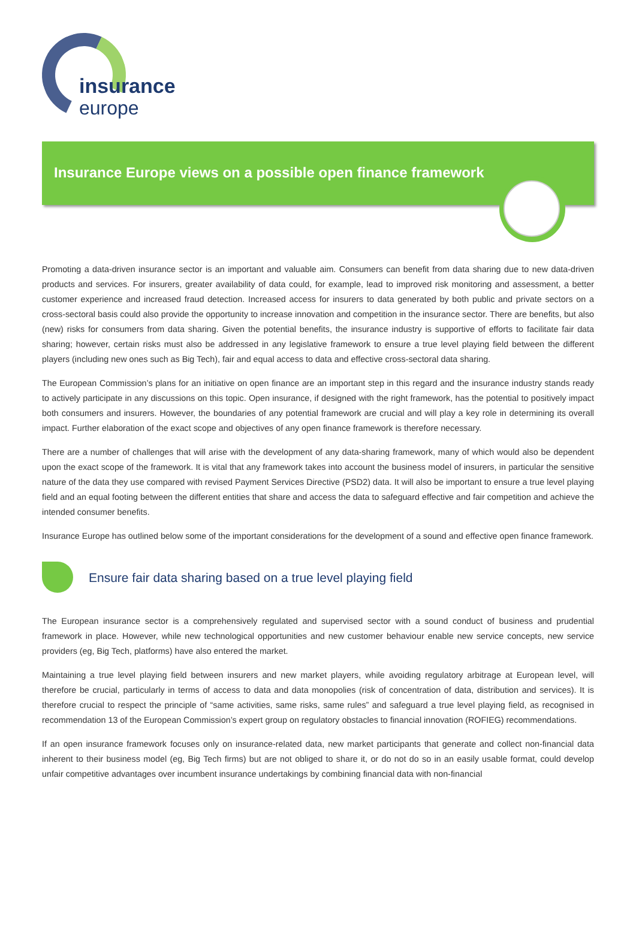insurance
europe
Insurance Europe views on a possible open finance framework
Promoting a data-driven insurance sector is an important and valuable aim. Consumers can benefit from data sharing due to new data-driven products and services. For insurers, greater availability of data could, for example, lead to improved risk monitoring and assessment, a better customer experience and increased fraud detection. Increased access for insurers to data generated by both public and private sectors on a cross-sectoral basis could also provide the opportunity to increase innovation and competition in the insurance sector. There are benefits, but also (new) risks for consumers from data sharing. Given the potential benefits, the insurance industry is supportive of efforts to facilitate fair data sharing; however, certain risks must also be addressed in any legislative framework to ensure a true level playing field between the different players (including new ones such as Big Tech), fair and equal access to data and effective cross-sectoral data sharing.
The European Commission’s plans for an initiative on open finance are an important step in this regard and the insurance industry stands ready to actively participate in any discussions on this topic. Open insurance, if designed with the right framework, has the potential to positively impact both consumers and insurers. However, the boundaries of any potential framework are crucial and will play a key role in determining its overall impact. Further elaboration of the exact scope and objectives of any open finance framework is therefore necessary.
There are a number of challenges that will arise with the development of any data-sharing framework, many of which would also be dependent upon the exact scope of the framework. It is vital that any framework takes into account the business model of insurers, in particular the sensitive nature of the data they use compared with revised Payment Services Directive (PSD2) data. It will also be important to ensure a true level playing field and an equal footing between the different entities that share and access the data to safeguard effective and fair competition and achieve the intended consumer benefits.
Insurance Europe has outlined below some of the important considerations for the development of a sound and effective open finance framework.
Ensure fair data sharing based on a true level playing field
The European insurance sector is a comprehensively regulated and supervised sector with a sound conduct of business and prudential framework in place. However, while new technological opportunities and new customer behaviour enable new service concepts, new service providers (eg, Big Tech, platforms) have also entered the market.
Maintaining a true level playing field between insurers and new market players, while avoiding regulatory arbitrage at European level, will therefore be crucial, particularly in terms of access to data and data monopolies (risk of concentration of data, distribution and services). It is therefore crucial to respect the principle of “same activities, same risks, same rules” and safeguard a true level playing field, as recognised in recommendation 13 of the European Commission’s expert group on regulatory obstacles to financial innovation (ROFIEG) recommendations.
If an open insurance framework focuses only on insurance-related data, new market participants that generate and collect non-financial data inherent to their business model (eg, Big Tech firms) but are not obliged to share it, or do not do so in an easily usable format, could develop unfair competitive advantages over incumbent insurance undertakings by combining financial data with non-financial